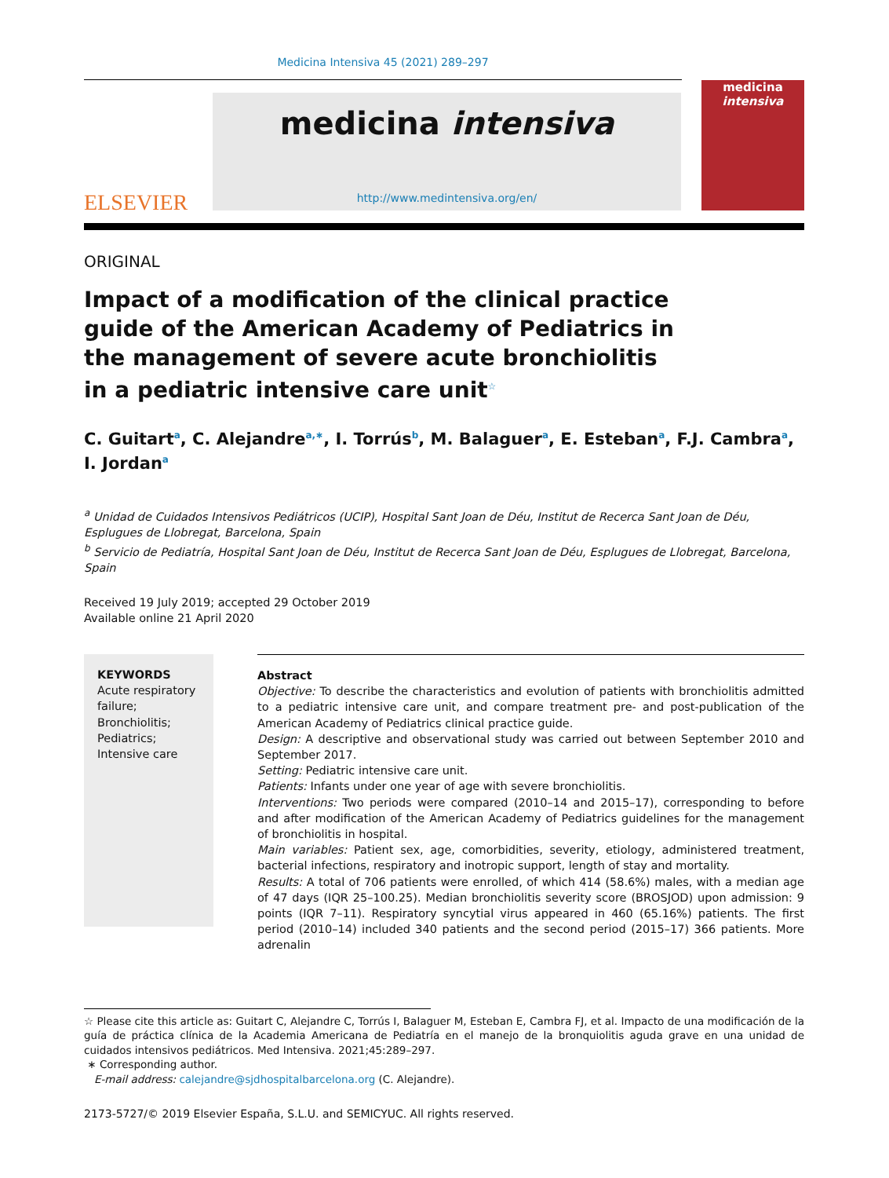Medicina Intensiva 45 (2021) 289–297
ELSEVIER
medicina intensiva
http://www.medintensiva.org/en/
medicina
intensiva
ORIGINAL
Impact of a modification of the clinical practice guide of the American Academy of Pediatrics in the management of severe acute bronchiolitis in a pediatric intensive care unit<sup>☆</sup>
C. Guitart<sup>a</sup>, C. Alejandre<sup>a,∗</sup>, I. Torrús<sup>b</sup>, M. Balaguer<sup>a</sup>, E. Esteban<sup>a</sup>, F.J. Cambra<sup>a</sup>, I. Jordan<sup>a</sup>
<sup>a</sup> Unidad de Cuidados Intensivos Pediátricos (UCIP), Hospital Sant Joan de Déu, Institut de Recerca Sant Joan de Déu, Esplugues de Llobregat, Barcelona, Spain
<sup>b</sup> Servicio de Pediatría, Hospital Sant Joan de Déu, Institut de Recerca Sant Joan de Déu, Esplugues de Llobregat, Barcelona, Spain
Received 19 July 2019; accepted 29 October 2019
Available online 21 April 2020
KEYWORDS
Acute respiratory failure;
Bronchiolitis;
Pediatrics;
Intensive care
Abstract
Objective: To describe the characteristics and evolution of patients with bronchiolitis admitted to a pediatric intensive care unit, and compare treatment pre- and post-publication of the American Academy of Pediatrics clinical practice guide.
Design: A descriptive and observational study was carried out between September 2010 and September 2017.
Setting: Pediatric intensive care unit.
Patients: Infants under one year of age with severe bronchiolitis.
Interventions: Two periods were compared (2010–14 and 2015–17), corresponding to before and after modification of the American Academy of Pediatrics guidelines for the management of bronchiolitis in hospital.
Main variables: Patient sex, age, comorbidities, severity, etiology, administered treatment, bacterial infections, respiratory and inotropic support, length of stay and mortality.
Results: A total of 706 patients were enrolled, of which 414 (58.6%) males, with a median age of 47 days (IQR 25–100.25). Median bronchiolitis severity score (BROSJOD) upon admission: 9 points (IQR 7–11). Respiratory syncytial virus appeared in 460 (65.16%) patients. The first period (2010–14) included 340 patients and the second period (2015–17) 366 patients. More adrenalin
☆ Please cite this article as: Guitart C, Alejandre C, Torrús I, Balaguer M, Esteban E, Cambra FJ, et al. Impacto de una modificación de la guía de práctica clínica de la Academia Americana de Pediatría en el manejo de la bronquiolitis aguda grave en una unidad de cuidados intensivos pediátricos. Med Intensiva. 2021;45:289–297.
∗ Corresponding author.
E-mail address: calejandre@sjdhospitalbarcelona.org (C. Alejandre).
2173-5727/© 2019 Elsevier España, S.L.U. and SEMICYUC. All rights reserved.